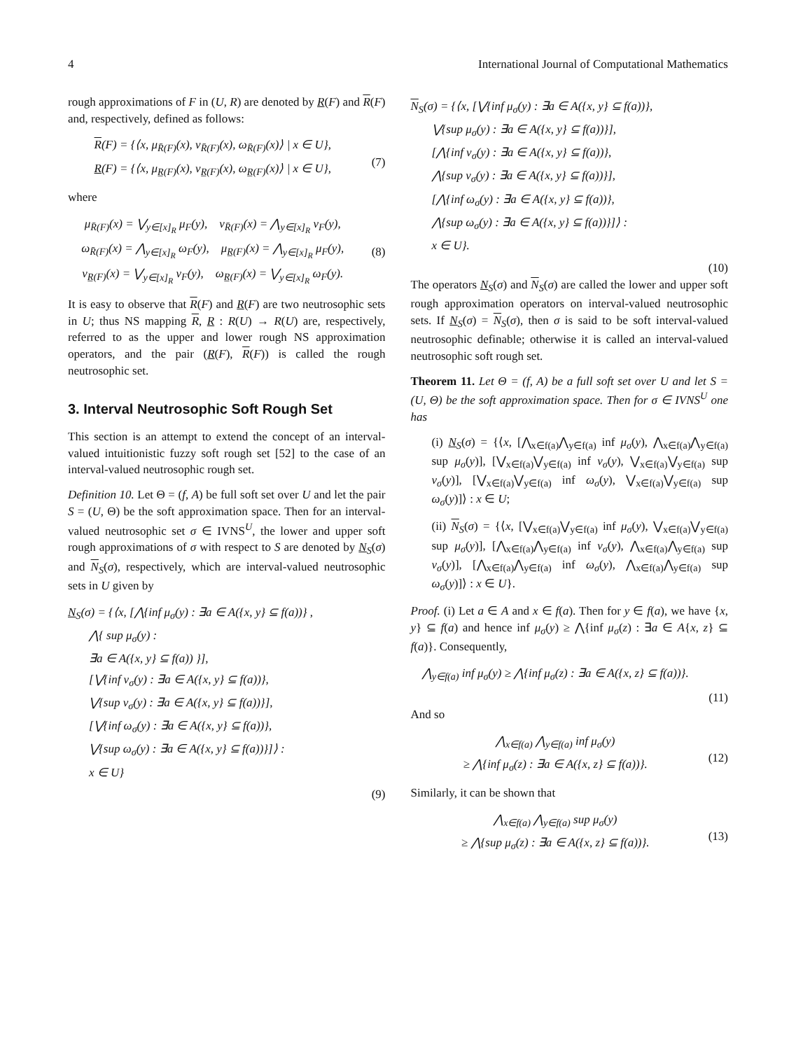4 International Journal of Computational Mathematics
rough approximations of F in (U, R) are denoted by R(F) and R(F) and, respectively, defined as follows:
R(F) = {⟨x, μ<sub>R̄(F)</sub>(x), ν<sub>R̄(F)</sub>(x), ω<sub>R̄(F)</sub>(x)⟩ | x ∈ U},
R(F) = {⟨x, μ<sub>R̲(F)</sub>(x), ν<sub>R̲(F)</sub>(x), ω<sub>R̲(F)</sub>(x)⟩ | x ∈ U},
(7)
where
μ<sub>R̄(F)</sub>(x) = ⋁<sub>y∈[x]<sub>R</sub></sub> μ<sub>F</sub>(y), ν<sub>R̄(F)</sub>(x) = ⋀<sub>y∈[x]<sub>R</sub></sub> ν<sub>F</sub>(y),
ω<sub>R̄(F)</sub>(x) = ⋀<sub>y∈[x]<sub>R</sub></sub> ω<sub>F</sub>(y), μ<sub>R̲(F)</sub>(x) = ⋀<sub>y∈[x]<sub>R</sub></sub> μ<sub>F</sub>(y),
ν<sub>R̲(F)</sub>(x) = ⋁<sub>y∈[x]<sub>R</sub></sub> ν<sub>F</sub>(y), ω<sub>R̲(F)</sub>(x) = ⋁<sub>y∈[x]<sub>R</sub></sub> ω<sub>F</sub>(y).
(8)
It is easy to observe that R(F) and R(F) are two neutrosophic sets in U; thus NS mapping R, R : R(U) → R(U) are, respectively, referred to as the upper and lower rough NS approximation operators, and the pair (R(F), R(F)) is called the rough neutrosophic set.
3. Interval Neutrosophic Soft Rough Set
This section is an attempt to extend the concept of an interval-valued intuitionistic fuzzy soft rough set [52] to the case of an interval-valued neutrosophic rough set.
Definition 10. Let Θ = (f, A) be full soft set over U and let the pair S = (U, Θ) be the soft approximation space. Then for an interval-valued neutrosophic set σ ∈ IVNS<sup>U</sup>, the lower and upper soft rough approximations of σ with respect to S are denoted by N<sub>S</sub>(σ) and N<sub>S</sub>(σ), respectively, which are interval-valued neutrosophic sets in U given by
N<sub>S</sub>(σ) = {⟨x, [⋀{inf μ<sub>σ</sub>(y) : ∃a ∈ A({x, y} ⊆ f(a))} ,
⋀{ sup μ<sub>σ</sub>(y) :
∃a ∈ A({x, y} ⊆ f(a)) }],
[⋁{inf ν<sub>σ</sub>(y) : ∃a ∈ A({x, y} ⊆ f(a))},
⋁{sup ν<sub>σ</sub>(y) : ∃a ∈ A({x, y} ⊆ f(a))}],
[⋁{inf ω<sub>σ</sub>(y) : ∃a ∈ A({x, y} ⊆ f(a))},
⋁{sup ω<sub>σ</sub>(y) : ∃a ∈ A({x, y} ⊆ f(a))}]⟩ :
x ∈ U}
(9)
N<sub>S</sub>(σ) = {⟨x, [⋁{inf μ<sub>σ</sub>(y) : ∃a ∈ A({x, y} ⊆ f(a))},
⋁{sup μ<sub>σ</sub>(y) : ∃a ∈ A({x, y} ⊆ f(a))}],
[⋀{inf ν<sub>σ</sub>(y) : ∃a ∈ A({x, y} ⊆ f(a))},
⋀{sup ν<sub>σ</sub>(y) : ∃a ∈ A({x, y} ⊆ f(a))}],
[⋀{inf ω<sub>σ</sub>(y) : ∃a ∈ A({x, y} ⊆ f(a))},
⋀{sup ω<sub>σ</sub>(y) : ∃a ∈ A({x, y} ⊆ f(a))}]⟩ :
x ∈ U}.
(10)
The operators N<sub>S</sub>(σ) and N<sub>S</sub>(σ) are called the lower and upper soft rough approximation operators on interval-valued neutrosophic sets. If N<sub>S</sub>(σ) = N<sub>S</sub>(σ), then σ is said to be soft interval-valued neutrosophic definable; otherwise it is called an interval-valued neutrosophic soft rough set.
Theorem 11. Let Θ = (f, A) be a full soft set over U and let S = (U, Θ) be the soft approximation space. Then for σ ∈ IVNS<sup>U</sup> one has
(i) N<sub>S</sub>(σ) = {⟨x, [⋀<sub>x∈f(a)</sub>⋀<sub>y∈f(a)</sub> inf μ<sub>σ</sub>(y), ⋀<sub>x∈f(a)</sub>⋀<sub>y∈f(a)</sub> sup μ<sub>σ</sub>(y)], [⋁<sub>x∈f(a)</sub>⋁<sub>y∈f(a)</sub> inf ν<sub>σ</sub>(y), ⋁<sub>x∈f(a)</sub>⋁<sub>y∈f(a)</sub> sup ν<sub>σ</sub>(y)], [⋁<sub>x∈f(a)</sub>⋁<sub>y∈f(a)</sub> inf ω<sub>σ</sub>(y), ⋁<sub>x∈f(a)</sub>⋁<sub>y∈f(a)</sub> sup ω<sub>σ</sub>(y)]⟩ : x ∈ U;
(ii) N<sub>S</sub>(σ) = {⟨x, [⋁<sub>x∈f(a)</sub>⋁<sub>y∈f(a)</sub> inf μ<sub>σ</sub>(y), ⋁<sub>x∈f(a)</sub>⋁<sub>y∈f(a)</sub> sup μ<sub>σ</sub>(y)], [⋀<sub>x∈f(a)</sub>⋀<sub>y∈f(a)</sub> inf ν<sub>σ</sub>(y), ⋀<sub>x∈f(a)</sub>⋀<sub>y∈f(a)</sub> sup ν<sub>σ</sub>(y)], [⋀<sub>x∈f(a)</sub>⋀<sub>y∈f(a)</sub> inf ω<sub>σ</sub>(y), ⋀<sub>x∈f(a)</sub>⋀<sub>y∈f(a)</sub> sup ω<sub>σ</sub>(y)]⟩ : x ∈ U}.
Proof. (i) Let a ∈ A and x ∈ f(a). Then for y ∈ f(a), we have {x, y} ⊆ f(a) and hence inf μ<sub>σ</sub>(y) ≥ ⋀{inf μ<sub>σ</sub>(z) : ∃a ∈ A{x, z} ⊆ f(a)}. Consequently,
⋀<sub>y∈f(a)</sub> inf μ<sub>σ</sub>(y) ≥ ⋀{inf μ<sub>σ</sub>(z) : ∃a ∈ A({x, z} ⊆ f(a))}.
(11)
And so
⋀<sub>x∈f(a)</sub> ⋀<sub>y∈f(a)</sub> inf μ<sub>σ</sub>(y)
≥ ⋀{inf μ<sub>σ</sub>(z) : ∃a ∈ A({x, z} ⊆ f(a))}.
(12)
Similarly, it can be shown that
⋀<sub>x∈f(a)</sub> ⋀<sub>y∈f(a)</sub> sup μ<sub>σ</sub>(y)
≥ ⋀{sup μ<sub>σ</sub>(z) : ∃a ∈ A({x, z} ⊆ f(a))}.
(13)